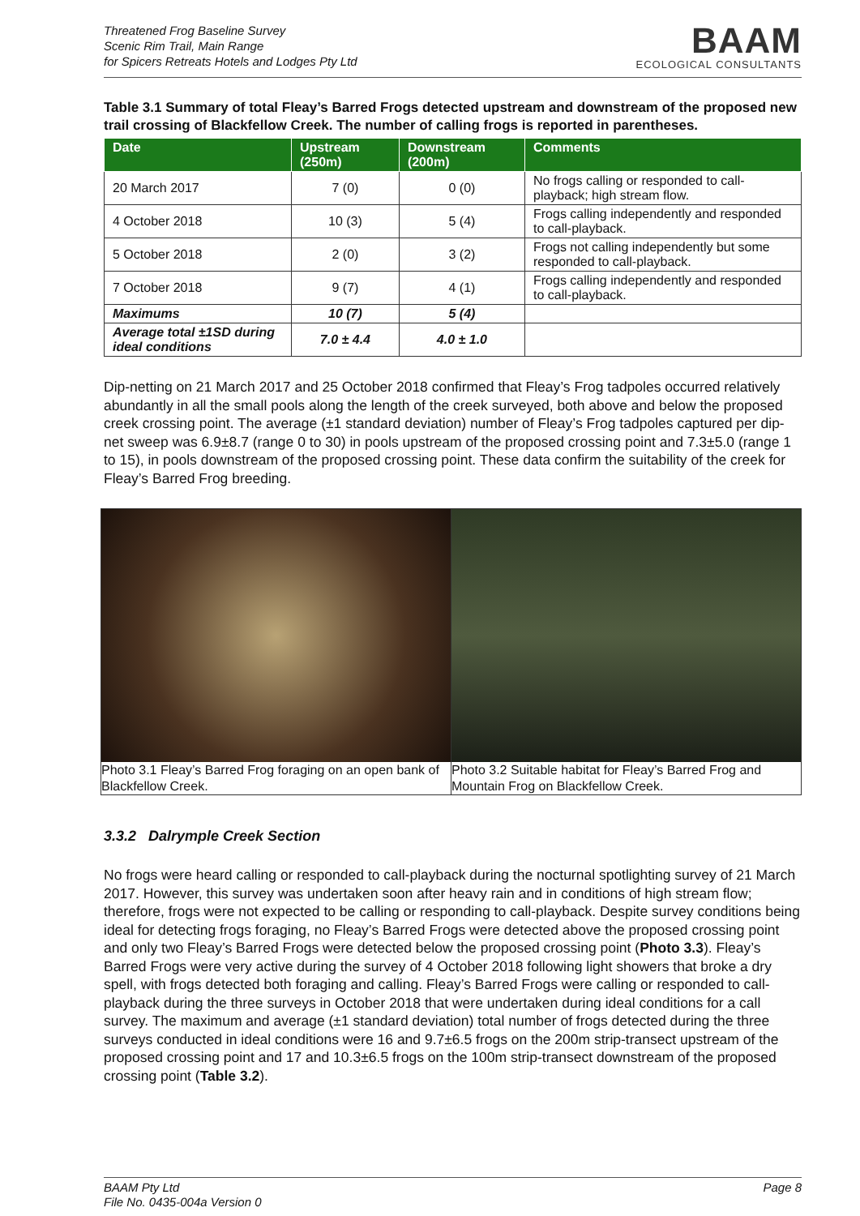Threatened Frog Baseline Survey
Scenic Rim Trail, Main Range
for Spicers Retreats Hotels and Lodges Pty Ltd
BAAM
ECOLOGICAL CONSULTANTS
Table 3.1 Summary of total Fleay’s Barred Frogs detected upstream and downstream of the proposed new trail crossing of Blackfellow Creek. The number of calling frogs is reported in parentheses.
| Date | Upstream (250m) | Downstream (200m) | Comments |
| --- | --- | --- | --- |
| 20 March 2017 | 7 (0) | 0 (0) | No frogs calling or responded to call-playback; high stream flow. |
| 4 October 2018 | 10 (3) | 5 (4) | Frogs calling independently and responded to call-playback. |
| 5 October 2018 | 2 (0) | 3 (2) | Frogs not calling independently but some responded to call-playback. |
| 7 October 2018 | 9 (7) | 4 (1) | Frogs calling independently and responded to call-playback. |
| Maximums | 10 (7) | 5 (4) | |
| Average total ±1SD during ideal conditions | 7.0 ± 4.4 | 4.0 ± 1.0 | |
Dip-netting on 21 March 2017 and 25 October 2018 confirmed that Fleay’s Frog tadpoles occurred relatively abundantly in all the small pools along the length of the creek surveyed, both above and below the proposed creek crossing point. The average (±1 standard deviation) number of Fleay’s Frog tadpoles captured per dip-net sweep was 6.9±8.7 (range 0 to 30) in pools upstream of the proposed crossing point and 7.3±5.0 (range 1 to 15), in pools downstream of the proposed crossing point. These data confirm the suitability of the creek for Fleay’s Barred Frog breeding.
Photo 3.1 Fleay’s Barred Frog foraging on an open bank of Blackfellow Creek.
Photo 3.2 Suitable habitat for Fleay’s Barred Frog and Mountain Frog on Blackfellow Creek.
3.3.2 Dalrymple Creek Section
No frogs were heard calling or responded to call-playback during the nocturnal spotlighting survey of 21 March 2017. However, this survey was undertaken soon after heavy rain and in conditions of high stream flow; therefore, frogs were not expected to be calling or responding to call-playback. Despite survey conditions being ideal for detecting frogs foraging, no Fleay’s Barred Frogs were detected above the proposed crossing point and only two Fleay’s Barred Frogs were detected below the proposed crossing point (Photo 3.3). Fleay’s Barred Frogs were very active during the survey of 4 October 2018 following light showers that broke a dry spell, with frogs detected both foraging and calling. Fleay’s Barred Frogs were calling or responded to call-playback during the three surveys in October 2018 that were undertaken during ideal conditions for a call survey. The maximum and average (±1 standard deviation) total number of frogs detected during the three surveys conducted in ideal conditions were 16 and 9.7±6.5 frogs on the 200m strip-transect upstream of the proposed crossing point and 17 and 10.3±6.5 frogs on the 100m strip-transect downstream of the proposed crossing point (Table 3.2).
BAAM Pty Ltd
File No. 0435-004a Version 0
Page 8